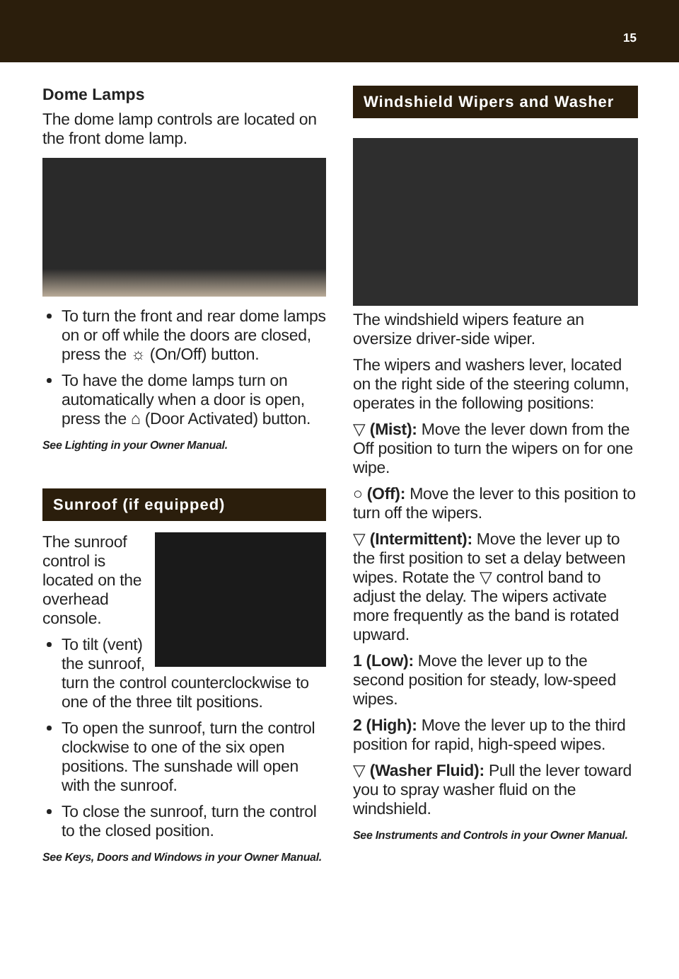15
Dome Lamps
The dome lamp controls are located on the front dome lamp.
To turn the front and rear dome lamps on or off while the doors are closed, press the ☼ (On/Off) button.
To have the dome lamps turn on automatically when a door is open, press the ⌂ (Door Activated) button.
See Lighting in your Owner Manual.
Sunroof (if equipped)
The sunroof control is located on the overhead console.
To tilt (vent) the sunroof, turn the control counterclockwise to one of the three tilt positions.
To open the sunroof, turn the control clockwise to one of the six open positions. The sunshade will open with the sunroof.
To close the sunroof, turn the control to the closed position.
See Keys, Doors and Windows in your Owner Manual.
Windshield Wipers and Washer
The windshield wipers feature an oversize driver-side wiper.
The wipers and washers lever, located on the right side of the steering column, operates in the following positions:
▽ (Mist): Move the lever down from the Off position to turn the wipers on for one wipe.
○ (Off): Move the lever to this position to turn off the wipers.
▽ (Intermittent): Move the lever up to the first position to set a delay between wipes. Rotate the ▽ control band to adjust the delay. The wipers activate more frequently as the band is rotated upward.
1 (Low): Move the lever up to the second position for steady, low-speed wipes.
2 (High): Move the lever up to the third position for rapid, high-speed wipes.
▽ (Washer Fluid): Pull the lever toward you to spray washer fluid on the windshield.
See Instruments and Controls in your Owner Manual.